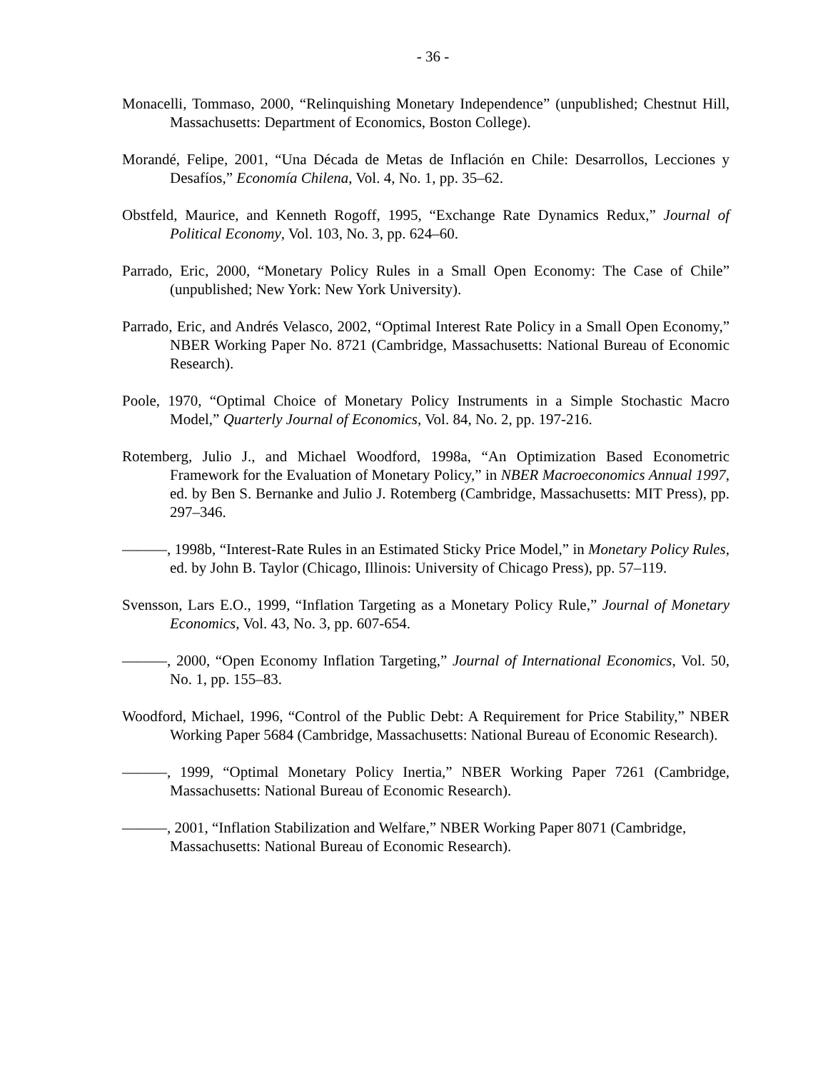- 36 -
Monacelli, Tommaso, 2000, “Relinquishing Monetary Independence” (unpublished; Chestnut Hill, Massachusetts: Department of Economics, Boston College).
Morandé, Felipe, 2001, “Una Década de Metas de Inflación en Chile: Desarrollos, Lecciones y Desafíos,” Economía Chilena, Vol. 4, No. 1, pp. 35–62.
Obstfeld, Maurice, and Kenneth Rogoff, 1995, “Exchange Rate Dynamics Redux,” Journal of Political Economy, Vol. 103, No. 3, pp. 624–60.
Parrado, Eric, 2000, “Monetary Policy Rules in a Small Open Economy: The Case of Chile” (unpublished; New York: New York University).
Parrado, Eric, and Andrés Velasco, 2002, “Optimal Interest Rate Policy in a Small Open Economy,” NBER Working Paper No. 8721 (Cambridge, Massachusetts: National Bureau of Economic Research).
Poole, 1970, “Optimal Choice of Monetary Policy Instruments in a Simple Stochastic Macro Model,” Quarterly Journal of Economics, Vol. 84, No. 2, pp. 197-216.
Rotemberg, Julio J., and Michael Woodford, 1998a, “An Optimization Based Econometric Framework for the Evaluation of Monetary Policy,” in NBER Macroeconomics Annual 1997, ed. by Ben S. Bernanke and Julio J. Rotemberg (Cambridge, Massachusetts: MIT Press), pp. 297–346.
———, 1998b, “Interest-Rate Rules in an Estimated Sticky Price Model,” in Monetary Policy Rules, ed. by John B. Taylor (Chicago, Illinois: University of Chicago Press), pp. 57–119.
Svensson, Lars E.O., 1999, “Inflation Targeting as a Monetary Policy Rule,” Journal of Monetary Economics, Vol. 43, No. 3, pp. 607-654.
———, 2000, “Open Economy Inflation Targeting,” Journal of International Economics, Vol. 50, No. 1, pp. 155–83.
Woodford, Michael, 1996, “Control of the Public Debt: A Requirement for Price Stability,” NBER Working Paper 5684 (Cambridge, Massachusetts: National Bureau of Economic Research).
———, 1999, “Optimal Monetary Policy Inertia,” NBER Working Paper 7261 (Cambridge, Massachusetts: National Bureau of Economic Research).
———, 2001, “Inflation Stabilization and Welfare,” NBER Working Paper 8071 (Cambridge, Massachusetts: National Bureau of Economic Research).